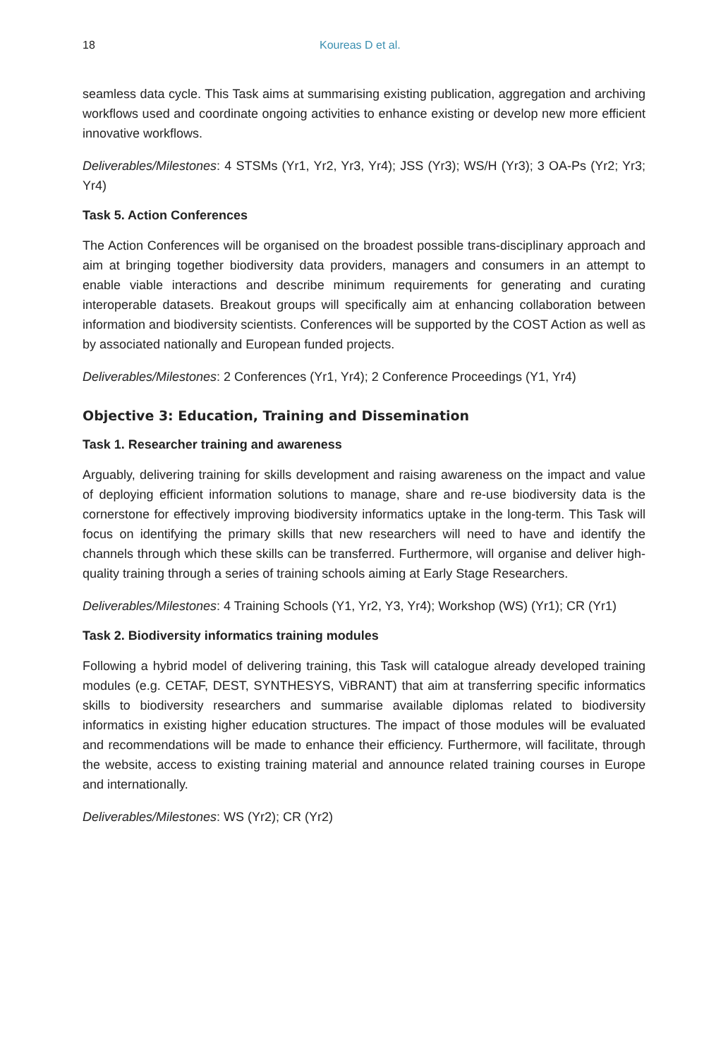18 Koureas D et al.
seamless data cycle. This Task aims at summarising existing publication, aggregation and archiving workflows used and coordinate ongoing activities to enhance existing or develop new more efficient innovative workflows.
Deliverables/Milestones: 4 STSMs (Yr1, Yr2, Yr3, Yr4); JSS (Yr3); WS/H (Yr3); 3 OA-Ps (Yr2; Yr3; Yr4)
Task 5. Action Conferences
The Action Conferences will be organised on the broadest possible trans-disciplinary approach and aim at bringing together biodiversity data providers, managers and consumers in an attempt to enable viable interactions and describe minimum requirements for generating and curating interoperable datasets. Breakout groups will specifically aim at enhancing collaboration between information and biodiversity scientists. Conferences will be supported by the COST Action as well as by associated nationally and European funded projects.
Deliverables/Milestones: 2 Conferences (Yr1, Yr4); 2 Conference Proceedings (Y1, Yr4)
Objective 3: Education, Training and Dissemination
Task 1. Researcher training and awareness
Arguably, delivering training for skills development and raising awareness on the impact and value of deploying efficient information solutions to manage, share and re-use biodiversity data is the cornerstone for effectively improving biodiversity informatics uptake in the long-term. This Task will focus on identifying the primary skills that new researchers will need to have and identify the channels through which these skills can be transferred. Furthermore, will organise and deliver high-quality training through a series of training schools aiming at Early Stage Researchers.
Deliverables/Milestones: 4 Training Schools (Y1, Yr2, Y3, Yr4); Workshop (WS) (Yr1); CR (Yr1)
Task 2. Biodiversity informatics training modules
Following a hybrid model of delivering training, this Task will catalogue already developed training modules (e.g. CETAF, DEST, SYNTHESYS, ViBRANT) that aim at transferring specific informatics skills to biodiversity researchers and summarise available diplomas related to biodiversity informatics in existing higher education structures. The impact of those modules will be evaluated and recommendations will be made to enhance their efficiency. Furthermore, will facilitate, through the website, access to existing training material and announce related training courses in Europe and internationally.
Deliverables/Milestones: WS (Yr2); CR (Yr2)